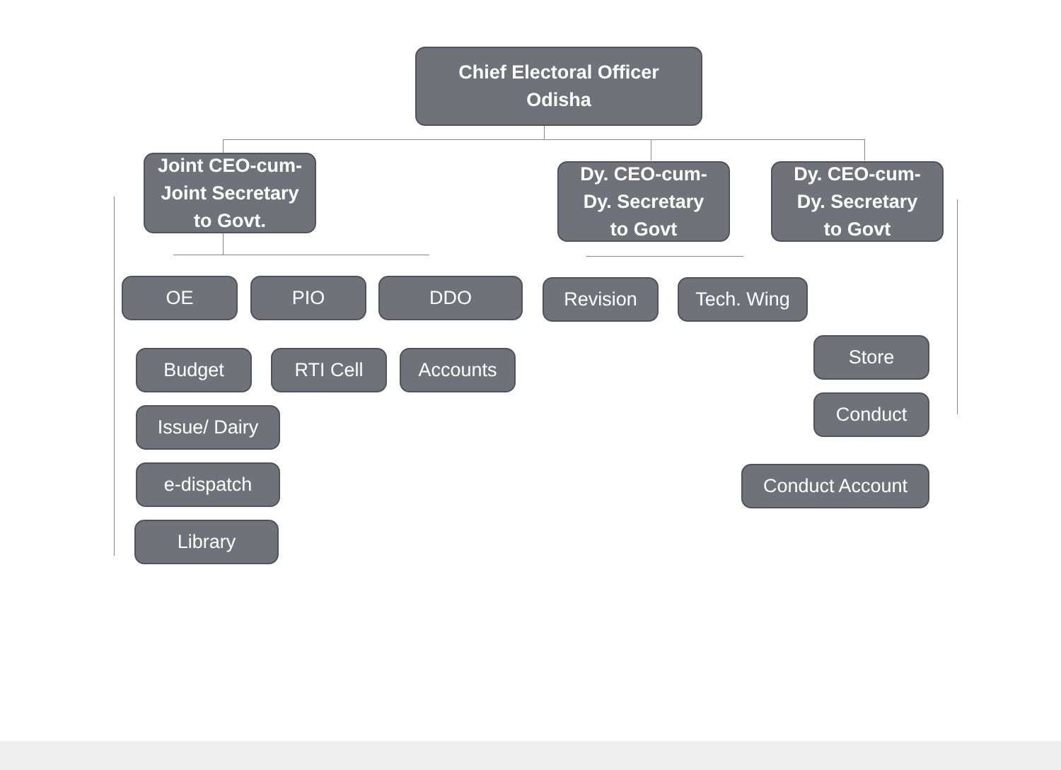Chief Electoral Officer
Odisha
Joint CEO-cum-
Joint Secretary
to Govt.
Dy. CEO-cum-
Dy. Secretary
to Govt
Dy. CEO-cum-
Dy. Secretary
to Govt
OE PIO DDO Revision Tech. Wing
Budget RTI Cell Accounts
Store
Issue/ Dairy
Conduct
e-dispatch Conduct Account
Library